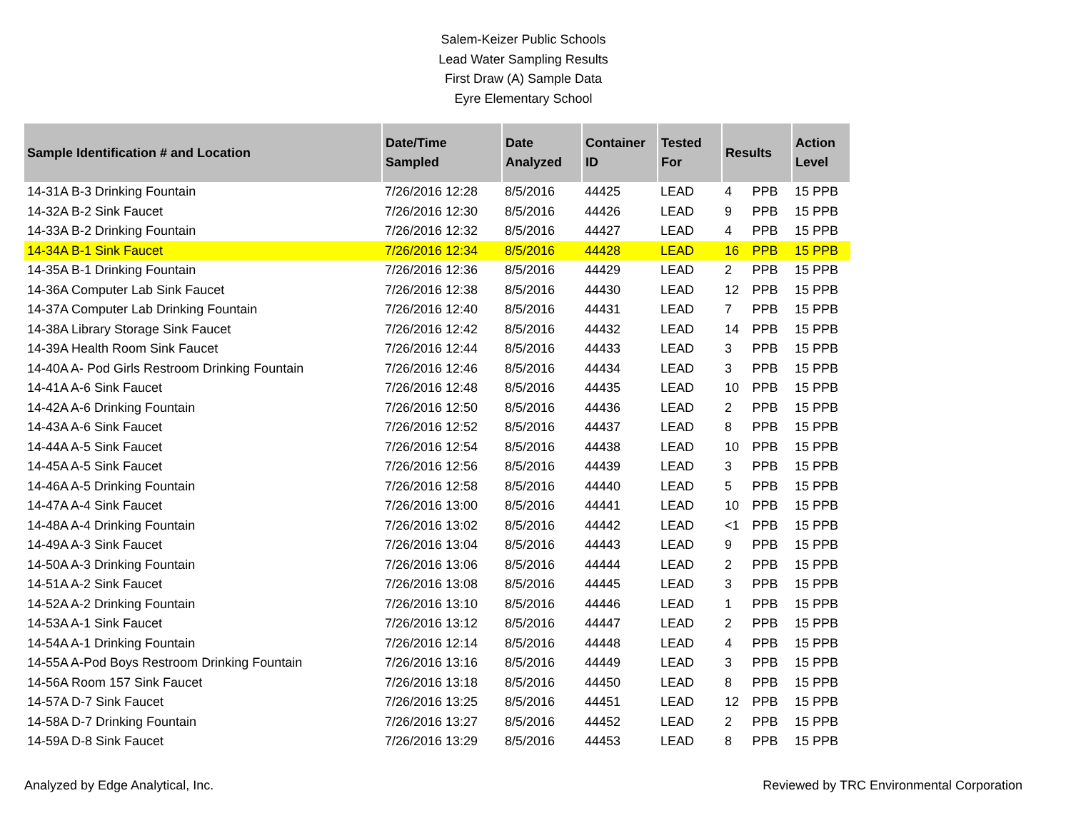Salem-Keizer Public Schools
Lead Water Sampling Results
First Draw (A) Sample Data
Eyre Elementary School
| Sample Identification # and Location | Date/Time Sampled | Date Analyzed | Container ID | Tested For | Results | | Action Level |
| --- | --- | --- | --- | --- | --- | --- | --- |
| 14-31A B-3 Drinking Fountain | 7/26/2016 12:28 | 8/5/2016 | 44425 | LEAD | 4 | PPB | 15 PPB |
| 14-32A B-2 Sink Faucet | 7/26/2016 12:30 | 8/5/2016 | 44426 | LEAD | 9 | PPB | 15 PPB |
| 14-33A B-2 Drinking Fountain | 7/26/2016 12:32 | 8/5/2016 | 44427 | LEAD | 4 | PPB | 15 PPB |
| 14-34A B-1 Sink Faucet | 7/26/2016 12:34 | 8/5/2016 | 44428 | LEAD | 16 | PPB | 15 PPB |
| 14-35A B-1 Drinking Fountain | 7/26/2016 12:36 | 8/5/2016 | 44429 | LEAD | 2 | PPB | 15 PPB |
| 14-36A Computer Lab Sink Faucet | 7/26/2016 12:38 | 8/5/2016 | 44430 | LEAD | 12 | PPB | 15 PPB |
| 14-37A Computer Lab Drinking Fountain | 7/26/2016 12:40 | 8/5/2016 | 44431 | LEAD | 7 | PPB | 15 PPB |
| 14-38A Library Storage Sink Faucet | 7/26/2016 12:42 | 8/5/2016 | 44432 | LEAD | 14 | PPB | 15 PPB |
| 14-39A Health Room Sink Faucet | 7/26/2016 12:44 | 8/5/2016 | 44433 | LEAD | 3 | PPB | 15 PPB |
| 14-40A A- Pod Girls Restroom Drinking Fountain | 7/26/2016 12:46 | 8/5/2016 | 44434 | LEAD | 3 | PPB | 15 PPB |
| 14-41A A-6 Sink Faucet | 7/26/2016 12:48 | 8/5/2016 | 44435 | LEAD | 10 | PPB | 15 PPB |
| 14-42A A-6 Drinking Fountain | 7/26/2016 12:50 | 8/5/2016 | 44436 | LEAD | 2 | PPB | 15 PPB |
| 14-43A A-6 Sink Faucet | 7/26/2016 12:52 | 8/5/2016 | 44437 | LEAD | 8 | PPB | 15 PPB |
| 14-44A A-5 Sink Faucet | 7/26/2016 12:54 | 8/5/2016 | 44438 | LEAD | 10 | PPB | 15 PPB |
| 14-45A A-5 Sink Faucet | 7/26/2016 12:56 | 8/5/2016 | 44439 | LEAD | 3 | PPB | 15 PPB |
| 14-46A A-5 Drinking Fountain | 7/26/2016 12:58 | 8/5/2016 | 44440 | LEAD | 5 | PPB | 15 PPB |
| 14-47A A-4 Sink Faucet | 7/26/2016 13:00 | 8/5/2016 | 44441 | LEAD | 10 | PPB | 15 PPB |
| 14-48A A-4 Drinking Fountain | 7/26/2016 13:02 | 8/5/2016 | 44442 | LEAD | <1 | PPB | 15 PPB |
| 14-49A A-3 Sink Faucet | 7/26/2016 13:04 | 8/5/2016 | 44443 | LEAD | 9 | PPB | 15 PPB |
| 14-50A A-3 Drinking Fountain | 7/26/2016 13:06 | 8/5/2016 | 44444 | LEAD | 2 | PPB | 15 PPB |
| 14-51A A-2 Sink Faucet | 7/26/2016 13:08 | 8/5/2016 | 44445 | LEAD | 3 | PPB | 15 PPB |
| 14-52A A-2 Drinking Fountain | 7/26/2016 13:10 | 8/5/2016 | 44446 | LEAD | 1 | PPB | 15 PPB |
| 14-53A A-1 Sink Faucet | 7/26/2016 13:12 | 8/5/2016 | 44447 | LEAD | 2 | PPB | 15 PPB |
| 14-54A A-1 Drinking Fountain | 7/26/2016 12:14 | 8/5/2016 | 44448 | LEAD | 4 | PPB | 15 PPB |
| 14-55A A-Pod Boys Restroom Drinking Fountain | 7/26/2016 13:16 | 8/5/2016 | 44449 | LEAD | 3 | PPB | 15 PPB |
| 14-56A Room 157 Sink Faucet | 7/26/2016 13:18 | 8/5/2016 | 44450 | LEAD | 8 | PPB | 15 PPB |
| 14-57A D-7 Sink Faucet | 7/26/2016 13:25 | 8/5/2016 | 44451 | LEAD | 12 | PPB | 15 PPB |
| 14-58A D-7 Drinking Fountain | 7/26/2016 13:27 | 8/5/2016 | 44452 | LEAD | 2 | PPB | 15 PPB |
| 14-59A D-8 Sink Faucet | 7/26/2016 13:29 | 8/5/2016 | 44453 | LEAD | 8 | PPB | 15 PPB |
Analyzed by Edge Analytical, Inc. Reviewed by TRC Environmental Corporation